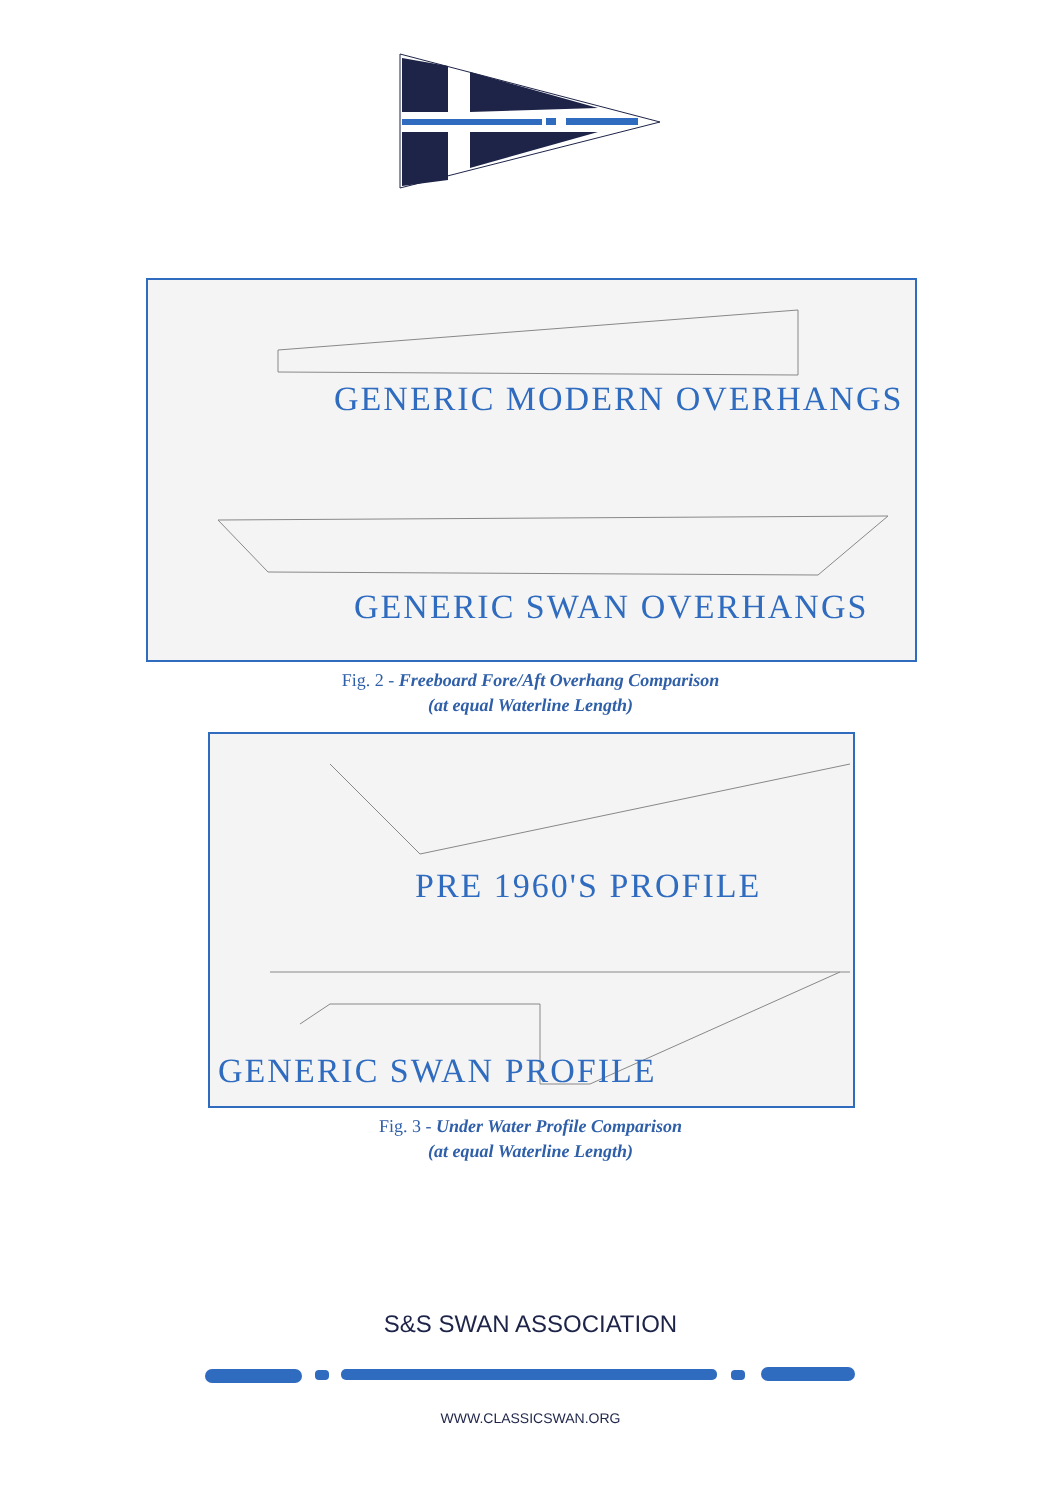GENERIC MODERN OVERHANGS
GENERIC SWAN OVERHANGS
Fig. 2 - Freeboard Fore/Aft Overhang Comparison
(at equal Waterline Length)
PRE 1960'S PROFILE
GENERIC SWAN PROFILE
Fig. 3 - Under Water Profile Comparison
(at equal Waterline Length)
S&S SWAN ASSOCIATION
WWW.CLASSICSWAN.ORG